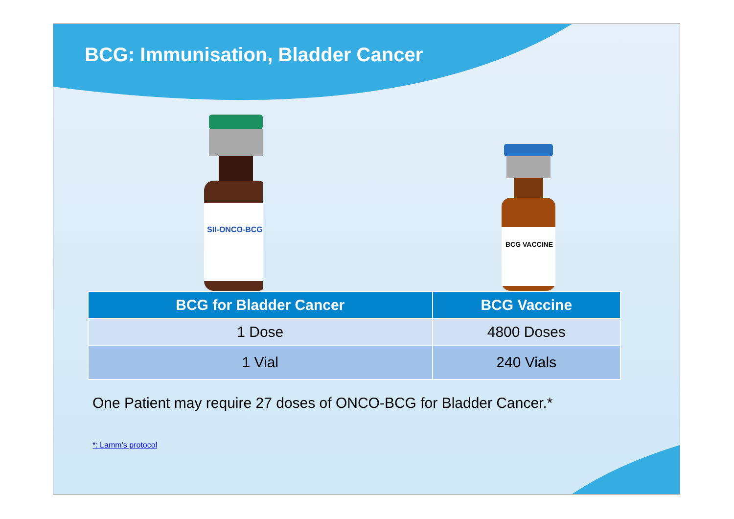BCG: Immunisation, Bladder Cancer
SII-ONCO-BCG
BCG VACCINE
| BCG for Bladder Cancer | BCG Vaccine |
| --- | --- |
| 1 Dose | 4800 Doses |
| 1 Vial | 240 Vials |
One Patient may require 27 doses of ONCO-BCG for Bladder Cancer.*
*: Lamm’s protocol